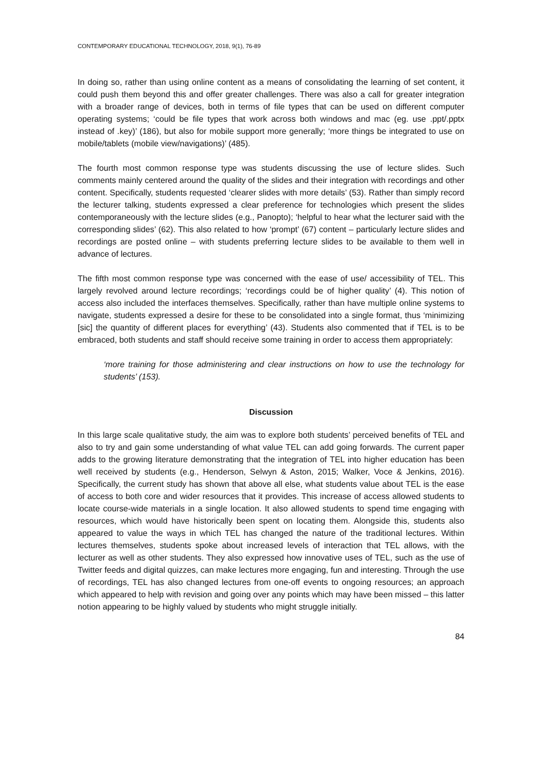CONTEMPORARY EDUCATIONAL TECHNOLOGY, 2018, 9(1), 76-89
In doing so, rather than using online content as a means of consolidating the learning of set content, it could push them beyond this and offer greater challenges. There was also a call for greater integration with a broader range of devices, both in terms of file types that can be used on different computer operating systems; ‘could be file types that work across both windows and mac (eg. use .ppt/.pptx instead of .key)’ (186), but also for mobile support more generally; ‘more things be integrated to use on mobile/tablets (mobile view/navigations)’ (485).
The fourth most common response type was students discussing the use of lecture slides. Such comments mainly centered around the quality of the slides and their integration with recordings and other content. Specifically, students requested ‘clearer slides with more details’ (53). Rather than simply record the lecturer talking, students expressed a clear preference for technologies which present the slides contemporaneously with the lecture slides (e.g., Panopto); ‘helpful to hear what the lecturer said with the corresponding slides’ (62). This also related to how ‘prompt’ (67) content – particularly lecture slides and recordings are posted online – with students preferring lecture slides to be available to them well in advance of lectures.
The fifth most common response type was concerned with the ease of use/ accessibility of TEL. This largely revolved around lecture recordings; ‘recordings could be of higher quality’ (4). This notion of access also included the interfaces themselves. Specifically, rather than have multiple online systems to navigate, students expressed a desire for these to be consolidated into a single format, thus ‘minimizing [sic] the quantity of different places for everything’ (43). Students also commented that if TEL is to be embraced, both students and staff should receive some training in order to access them appropriately:
‘more training for those administering and clear instructions on how to use the technology for students’ (153).
Discussion
In this large scale qualitative study, the aim was to explore both students’ perceived benefits of TEL and also to try and gain some understanding of what value TEL can add going forwards. The current paper adds to the growing literature demonstrating that the integration of TEL into higher education has been well received by students (e.g., Henderson, Selwyn & Aston, 2015; Walker, Voce & Jenkins, 2016). Specifically, the current study has shown that above all else, what students value about TEL is the ease of access to both core and wider resources that it provides. This increase of access allowed students to locate course-wide materials in a single location. It also allowed students to spend time engaging with resources, which would have historically been spent on locating them. Alongside this, students also appeared to value the ways in which TEL has changed the nature of the traditional lectures. Within lectures themselves, students spoke about increased levels of interaction that TEL allows, with the lecturer as well as other students. They also expressed how innovative uses of TEL, such as the use of Twitter feeds and digital quizzes, can make lectures more engaging, fun and interesting. Through the use of recordings, TEL has also changed lectures from one-off events to ongoing resources; an approach which appeared to help with revision and going over any points which may have been missed – this latter notion appearing to be highly valued by students who might struggle initially.
84